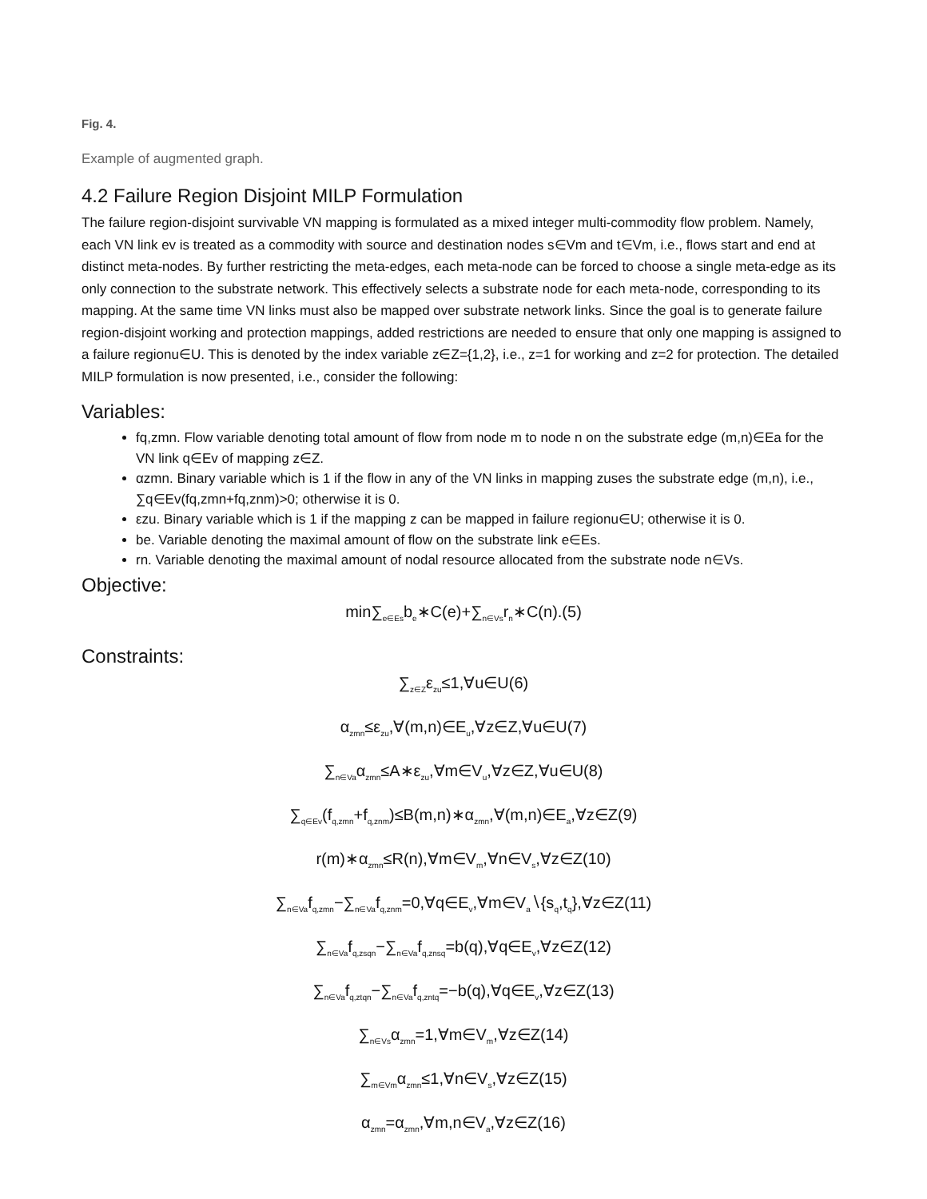Fig. 4.
Example of augmented graph.
4.2 Failure Region Disjoint MILP Formulation
The failure region-disjoint survivable VN mapping is formulated as a mixed integer multi-commodity flow problem. Namely, each VN link ev is treated as a commodity with source and destination nodes s∈Vm and t∈Vm, i.e., flows start and end at distinct meta-nodes. By further restricting the meta-edges, each meta-node can be forced to choose a single meta-edge as its only connection to the substrate network. This effectively selects a substrate node for each meta-node, corresponding to its mapping. At the same time VN links must also be mapped over substrate network links. Since the goal is to generate failure region-disjoint working and protection mappings, added restrictions are needed to ensure that only one mapping is assigned to a failure regionu∈U. This is denoted by the index variable z∈Z={1,2}, i.e., z=1 for working and z=2 for protection. The detailed MILP formulation is now presented, i.e., consider the following:
Variables:
fq,zmn. Flow variable denoting total amount of flow from node m to node n on the substrate edge (m,n)∈Ea for the VN link q∈Ev of mapping z∈Z.
αzmn. Binary variable which is 1 if the flow in any of the VN links in mapping zuses the substrate edge (m,n), i.e., ∑q∈Ev(fq,zmn+fq,znm)>0; otherwise it is 0.
εzu. Binary variable which is 1 if the mapping z can be mapped in failure regionu∈U; otherwise it is 0.
be. Variable denoting the maximal amount of flow on the substrate link e∈Es.
rn. Variable denoting the maximal amount of nodal resource allocated from the substrate node n∈Vs.
Objective:
min∑<sub>e∈Es</sub>b<sub>e</sub>∗C(e)+∑<sub>n∈Vs</sub>r<sub>n</sub>∗C(n).(5)
Constraints:
∑<sub>z∈Z</sub>ε<sub>zu</sub>≤1,∀u∈U(6)
α<sub>zmn</sub>≤ε<sub>zu</sub>,∀(m,n)∈E<sub>u</sub>,∀z∈Z,∀u∈U(7)
∑<sub>n∈Va</sub>α<sub>zmn</sub>≤A∗ε<sub>zu</sub>,∀m∈V<sub>u</sub>,∀z∈Z,∀u∈U(8)
∑<sub>q∈Ev</sub>(f<sub>q,zmn</sub>+f<sub>q,znm</sub>)≤B(m,n)∗α<sub>zmn</sub>,∀(m,n)∈E<sub>a</sub>,∀z∈Z(9)
r(m)∗α<sub>zmn</sub>≤R(n),∀m∈V<sub>m</sub>,∀n∈V<sub>s</sub>,∀z∈Z(10)
∑<sub>n∈Va</sub>f<sub>q,zmn</sub>−∑<sub>n∈Va</sub>f<sub>q,znm</sub>=0,∀q∈E<sub>v</sub>,∀m∈V<sub>a</sub>∖{s<sub>q</sub>,t<sub>q</sub>},∀z∈Z(11)
∑<sub>n∈Va</sub>f<sub>q,zsqn</sub>−∑<sub>n∈Va</sub>f<sub>q,znsq</sub>=b(q),∀q∈E<sub>v</sub>,∀z∈Z(12)
∑<sub>n∈Va</sub>f<sub>q,ztqn</sub>−∑<sub>n∈Va</sub>f<sub>q,zntq</sub>=−b(q),∀q∈E<sub>v</sub>,∀z∈Z(13)
∑<sub>n∈Vs</sub>α<sub>zmn</sub>=1,∀m∈V<sub>m</sub>,∀z∈Z(14)
∑<sub>m∈Vm</sub>α<sub>zmn</sub>≤1,∀n∈V<sub>s</sub>,∀z∈Z(15)
α<sub>zmn</sub>=α<sub>zmn</sub>,∀m,n∈V<sub>a</sub>,∀z∈Z(16)